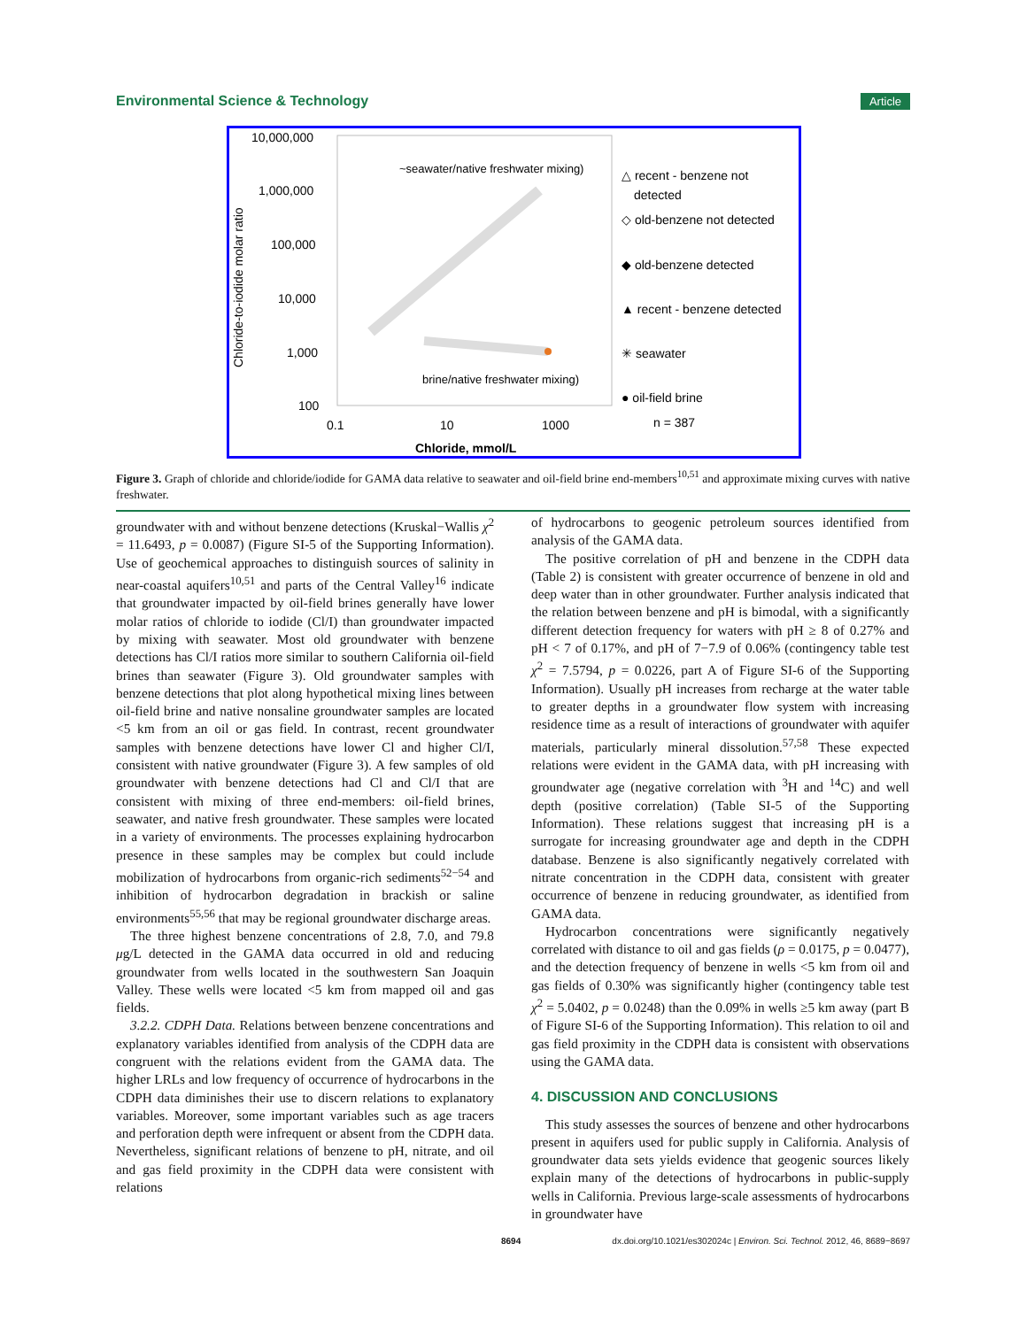Environmental Science & Technology Article
10,000,000
1,000,000
100,000
10,000
1,000
100
~seawater/native freshwater mixing)
brine/native freshwater mixing)
0.1
10
1000
Chloride, mmol/L
Chloride-to-iodide molar ratio
△ recent - benzene not
detected
◇ old-benzene not detected
◆ old-benzene detected
▲ recent - benzene detected
✳ seawater
● oil-field brine
n = 387
Figure 3. Graph of chloride and chloride/iodide for GAMA data relative to seawater and oil-field brine end-members<sup>10,51</sup> and approximate mixing curves with native freshwater.
groundwater with and without benzene detections (Kruskal−Wallis χ<sup>2</sup> = 11.6493, p = 0.0087) (Figure SI-5 of the Supporting Information). Use of geochemical approaches to distinguish sources of salinity in near-coastal aquifers<sup>10,51</sup> and parts of the Central Valley<sup>16</sup> indicate that groundwater impacted by oil-field brines generally have lower molar ratios of chloride to iodide (Cl/I) than groundwater impacted by mixing with seawater. Most old groundwater with benzene detections has Cl/I ratios more similar to southern California oil-field brines than seawater (Figure 3). Old groundwater samples with benzene detections that plot along hypothetical mixing lines between oil-field brine and native nonsaline groundwater samples are located <5 km from an oil or gas field. In contrast, recent groundwater samples with benzene detections have lower Cl and higher Cl/I, consistent with native groundwater (Figure 3). A few samples of old groundwater with benzene detections had Cl and Cl/I that are consistent with mixing of three end-members: oil-field brines, seawater, and native fresh groundwater. These samples were located in a variety of environments. The processes explaining hydrocarbon presence in these samples may be complex but could include mobilization of hydrocarbons from organic-rich sediments<sup>52−54</sup> and inhibition of hydrocarbon degradation in brackish or saline environments<sup>55,56</sup> that may be regional groundwater discharge areas.
The three highest benzene concentrations of 2.8, 7.0, and 79.8 μg/L detected in the GAMA data occurred in old and reducing groundwater from wells located in the southwestern San Joaquin Valley. These wells were located <5 km from mapped oil and gas fields.
3.2.2. CDPH Data. Relations between benzene concentrations and explanatory variables identified from analysis of the CDPH data are congruent with the relations evident from the GAMA data. The higher LRLs and low frequency of occurrence of hydrocarbons in the CDPH data diminishes their use to discern relations to explanatory variables. Moreover, some important variables such as age tracers and perforation depth were infrequent or absent from the CDPH data. Nevertheless, significant relations of benzene to pH, nitrate, and oil and gas field proximity in the CDPH data were consistent with relations
of hydrocarbons to geogenic petroleum sources identified from analysis of the GAMA data.
The positive correlation of pH and benzene in the CDPH data (Table 2) is consistent with greater occurrence of benzene in old and deep water than in other groundwater. Further analysis indicated that the relation between benzene and pH is bimodal, with a significantly different detection frequency for waters with pH ≥ 8 of 0.27% and pH < 7 of 0.17%, and pH of 7−7.9 of 0.06% (contingency table test χ<sup>2</sup> = 7.5794, p = 0.0226, part A of Figure SI-6 of the Supporting Information). Usually pH increases from recharge at the water table to greater depths in a groundwater flow system with increasing residence time as a result of interactions of groundwater with aquifer materials, particularly mineral dissolution.<sup>57,58</sup> These expected relations were evident in the GAMA data, with pH increasing with groundwater age (negative correlation with <sup>3</sup>H and <sup>14</sup>C) and well depth (positive correlation) (Table SI-5 of the Supporting Information). These relations suggest that increasing pH is a surrogate for increasing groundwater age and depth in the CDPH database. Benzene is also significantly negatively correlated with nitrate concentration in the CDPH data, consistent with greater occurrence of benzene in reducing groundwater, as identified from GAMA data.
Hydrocarbon concentrations were significantly negatively correlated with distance to oil and gas fields (ρ = 0.0175, p = 0.0477), and the detection frequency of benzene in wells <5 km from oil and gas fields of 0.30% was significantly higher (contingency table test χ<sup>2</sup> = 5.0402, p = 0.0248) than the 0.09% in wells ≥5 km away (part B of Figure SI-6 of the Supporting Information). This relation to oil and gas field proximity in the CDPH data is consistent with observations using the GAMA data.
4. DISCUSSION AND CONCLUSIONS
This study assesses the sources of benzene and other hydrocarbons present in aquifers used for public supply in California. Analysis of groundwater data sets yields evidence that geogenic sources likely explain many of the detections of hydrocarbons in public-supply wells in California. Previous large-scale assessments of hydrocarbons in groundwater have
8694 dx.doi.org/10.1021/es302024c | Environ. Sci. Technol. 2012, 46, 8689−8697